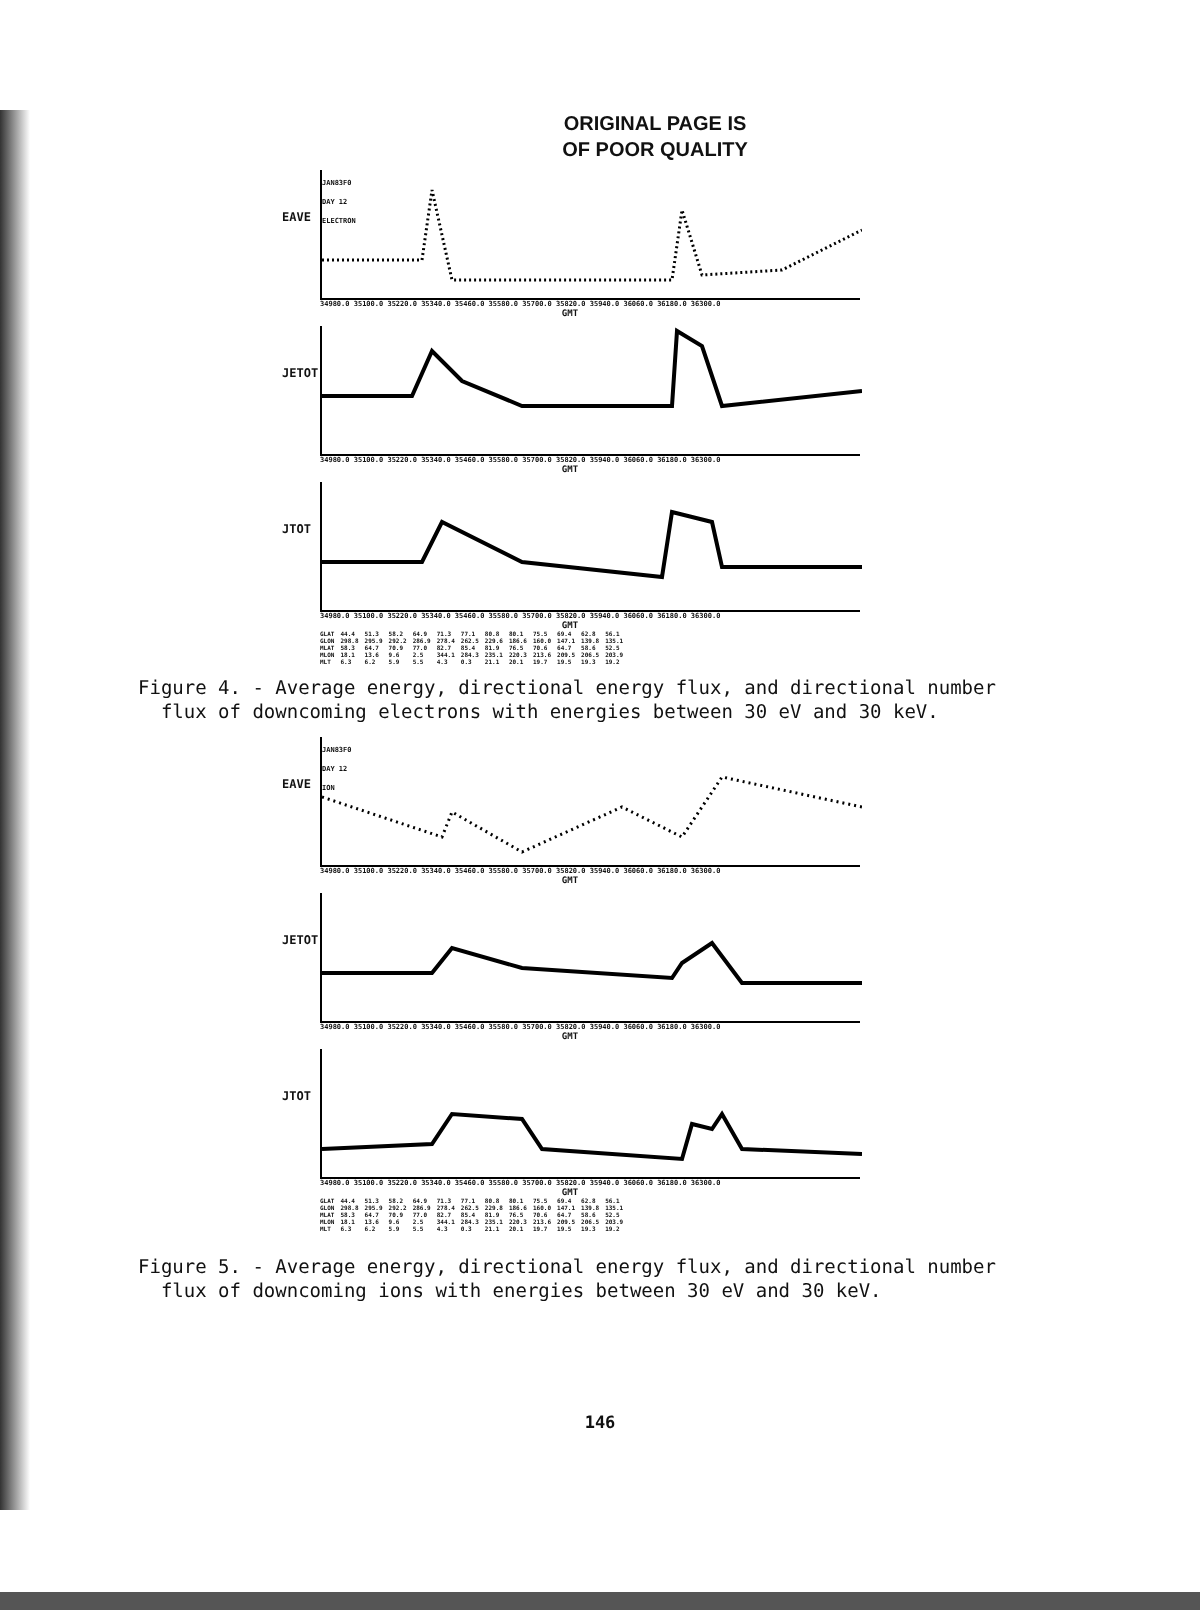ORIGINAL PAGE IS
OF POOR QUALITY
EAVE
JAN83F0
DAY 12
ELECTRON
34980.0 35100.0 35220.0 35340.0 35460.0 35580.0 35700.0 35820.0 35940.0 36060.0 36180.0 36300.0
GMT
JETOT
34980.0 35100.0 35220.0 35340.0 35460.0 35580.0 35700.0 35820.0 35940.0 36060.0 36180.0 36300.0
GMT
JTOT
34980.0 35100.0 35220.0 35340.0 35460.0 35580.0 35700.0 35820.0 35940.0 36060.0 36180.0 36300.0
GMT
| GLAT | 44.4 | 51.3 | 58.2 | 64.9 | 71.3 | 77.1 | 80.8 | 80.1 | 75.5 | 69.4 | 62.8 | 56.1 |
| GLON | 298.8 | 295.9 | 292.2 | 286.9 | 278.4 | 262.5 | 229.6 | 186.6 | 160.0 | 147.1 | 139.8 | 135.1 |
| MLAT | 58.3 | 64.7 | 70.9 | 77.0 | 82.7 | 85.4 | 81.9 | 76.5 | 70.6 | 64.7 | 58.6 | 52.5 |
| MLON | 18.1 | 13.6 | 9.6 | 2.5 | 344.1 | 284.3 | 235.1 | 220.3 | 213.6 | 209.5 | 206.5 | 203.9 |
| MLT | 6.3 | 6.2 | 5.9 | 5.5 | 4.3 | 0.3 | 21.1 | 20.1 | 19.7 | 19.5 | 19.3 | 19.2 |
Figure 4. - Average energy, directional energy flux, and directional number
flux of downcoming electrons with energies between 30 eV and 30 keV.
EAVE
JAN83F0
DAY 12
ION
34980.0 35100.0 35220.0 35340.0 35460.0 35580.0 35700.0 35820.0 35940.0 36060.0 36180.0 36300.0
GMT
JETOT
34980.0 35100.0 35220.0 35340.0 35460.0 35580.0 35700.0 35820.0 35940.0 36060.0 36180.0 36300.0
GMT
JTOT
34980.0 35100.0 35220.0 35340.0 35460.0 35580.0 35700.0 35820.0 35940.0 36060.0 36180.0 36300.0
GMT
| GLAT | 44.4 | 51.3 | 58.2 | 64.9 | 71.3 | 77.1 | 80.8 | 80.1 | 75.5 | 69.4 | 62.8 | 56.1 |
| GLON | 298.8 | 295.9 | 292.2 | 286.9 | 278.4 | 262.5 | 229.8 | 186.6 | 160.0 | 147.1 | 139.8 | 135.1 |
| MLAT | 58.3 | 64.7 | 70.9 | 77.0 | 82.7 | 85.4 | 81.9 | 76.5 | 70.6 | 64.7 | 58.6 | 52.5 |
| MLON | 18.1 | 13.6 | 9.6 | 2.5 | 344.1 | 284.3 | 235.1 | 220.3 | 213.6 | 209.5 | 206.5 | 203.9 |
| MLT | 6.3 | 6.2 | 5.9 | 5.5 | 4.3 | 0.3 | 21.1 | 20.1 | 19.7 | 19.5 | 19.3 | 19.2 |
Figure 5. - Average energy, directional energy flux, and directional number
flux of downcoming ions with energies between 30 eV and 30 keV.
146